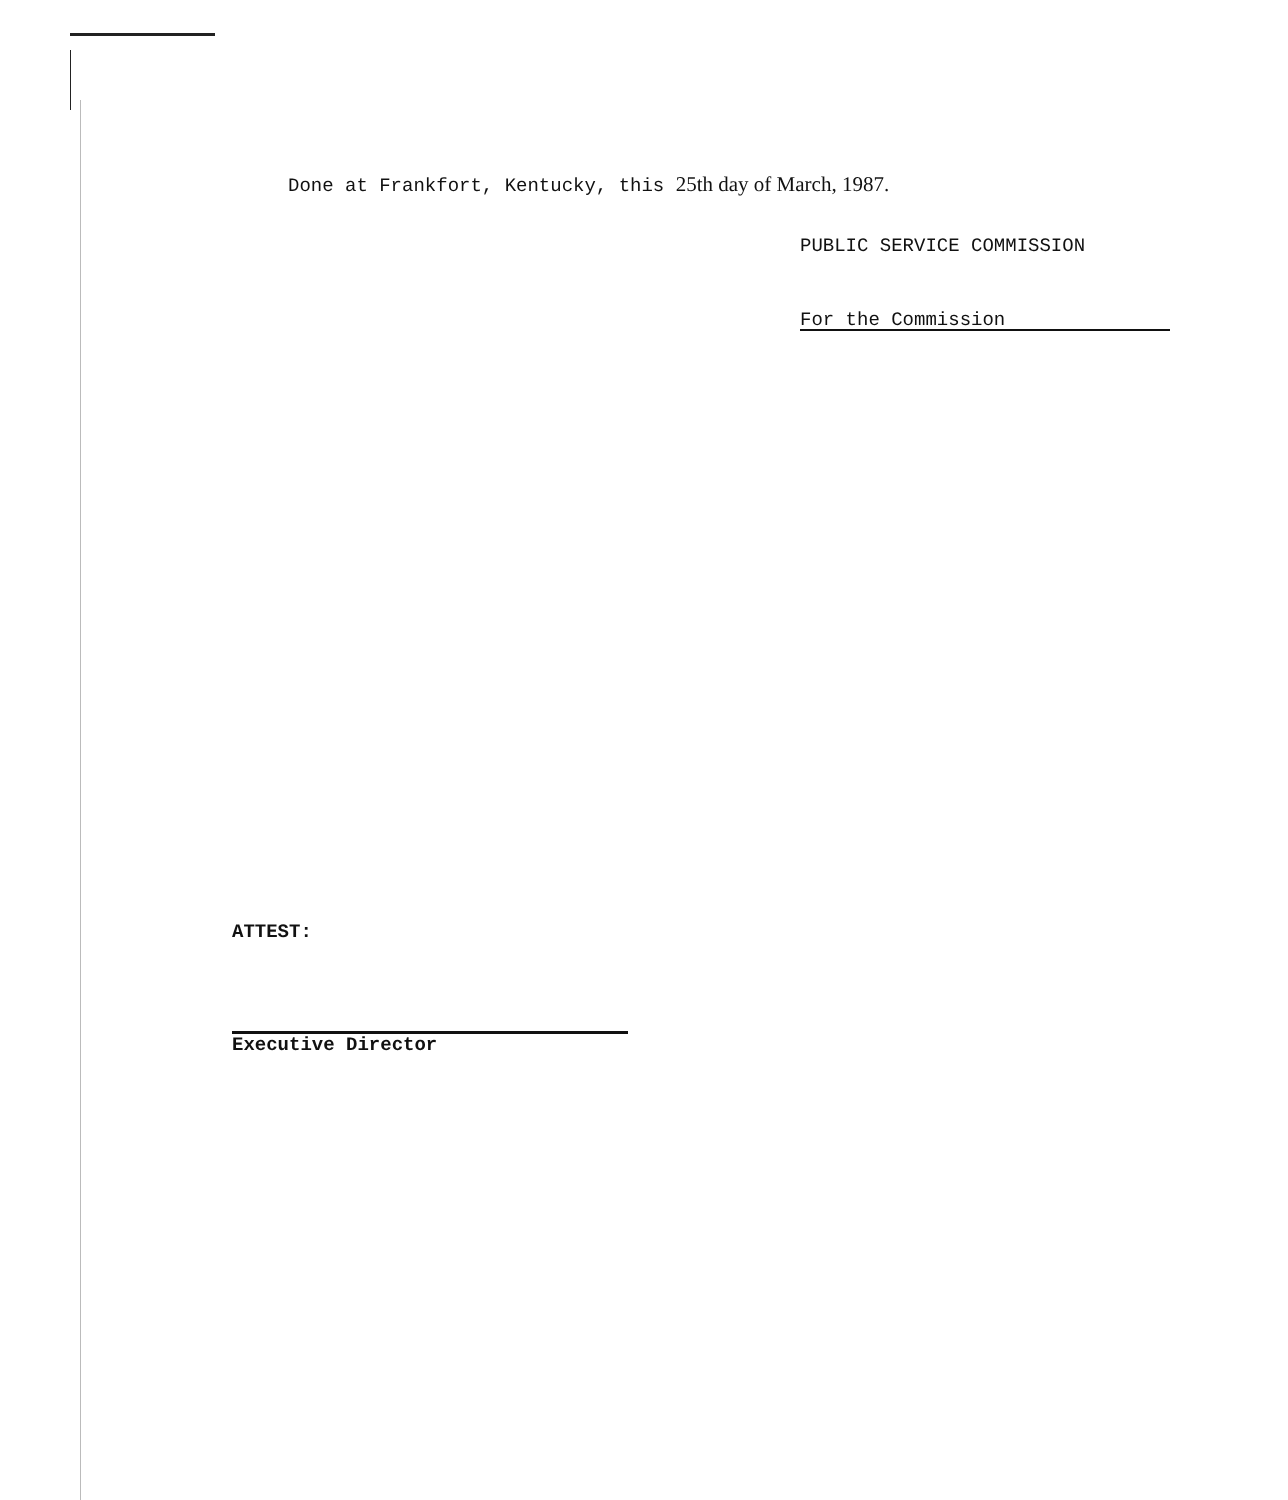Done at Frankfort, Kentucky, this 25th day of March, 1987.
PUBLIC SERVICE COMMISSION
For the Commission
ATTEST:
Executive Director